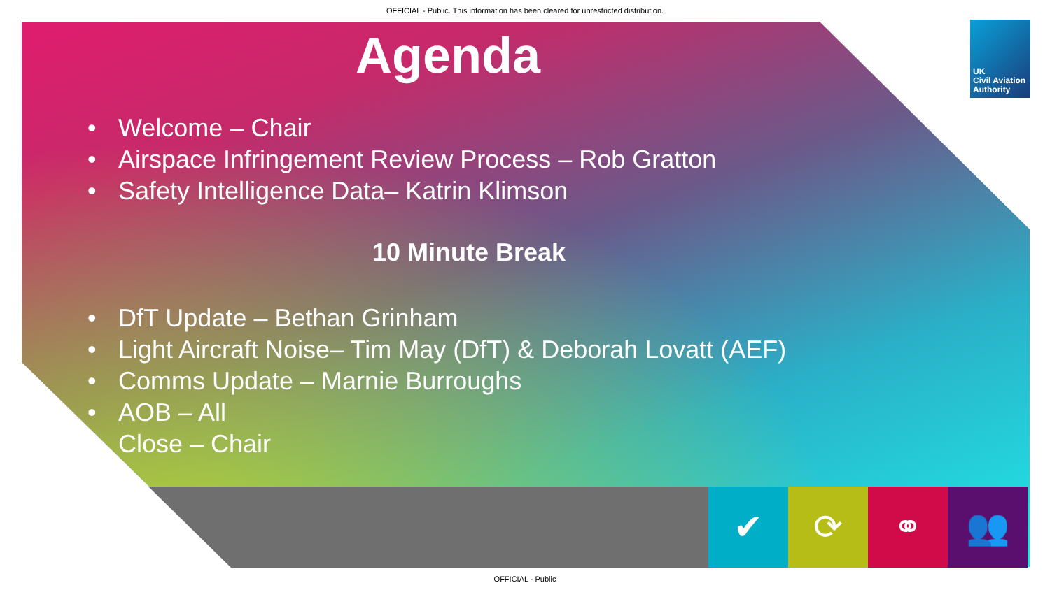OFFICIAL - Public. This information has been cleared for unrestricted distribution.
✔ ⟳ ⚭ 👥
UK
Civil Aviation
Authority
Agenda
• Welcome – Chair
• Airspace Infringement Review Process – Rob Gratton
• Safety Intelligence Data– Katrin Klimson
10 Minute Break
• DfT Update – Bethan Grinham
• Light Aircraft Noise– Tim May (DfT) & Deborah Lovatt (AEF)
• Comms Update – Marnie Burroughs
• AOB – All
Close – Chair
OFFICIAL - Public